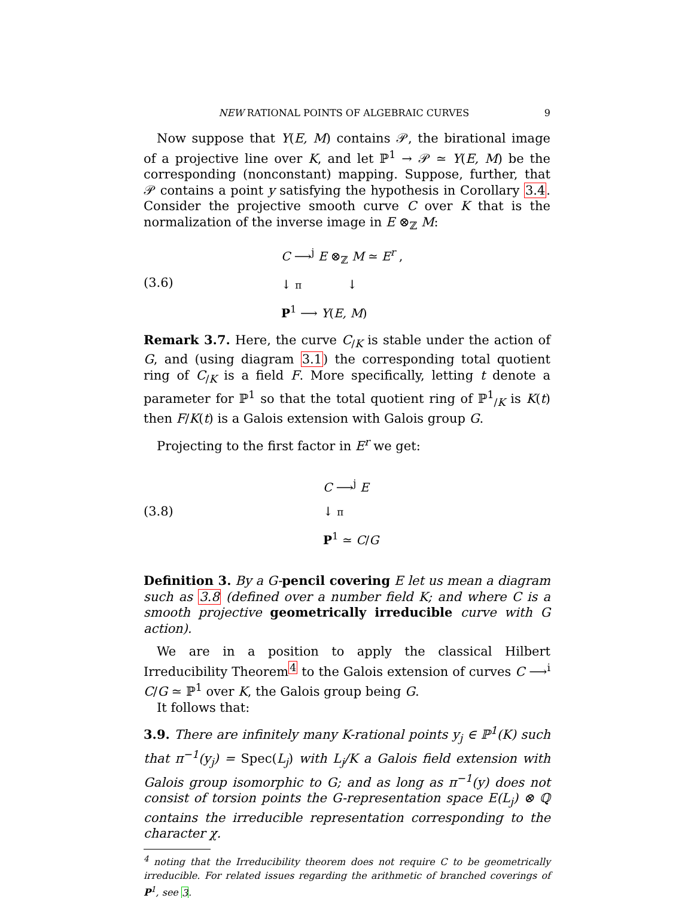NEW RATIONAL POINTS OF ALGEBRAIC CURVES 9
Now suppose that Y(E, M) contains 𝒫, the birational image of a projective line over K, and let ℙ<sup>1</sup> → 𝒫 ≃ Y(E, M) be the corresponding (nonconstant) mapping. Suppose, further, that 𝒫 contains a point y satisfying the hypothesis in Corollary 3.4. Consider the projective smooth curve C over K that is the normalization of the inverse image in E ⊗<sub>ℤ</sub> M:
(3.6)
C ⟶<sup>j</sup> E ⊗<sub>ℤ</sub> M ≃ E<sup>r</sup> ,
↓ π ↓
P<sup>1</sup> ⟶ Y(E, M)
Remark 3.7. Here, the curve C<sub>/K</sub> is stable under the action of G, and (using diagram 3.1) the corresponding total quotient ring of C<sub>/K</sub> is a field F. More specifically, letting t denote a parameter for ℙ<sup>1</sup> so that the total quotient ring of ℙ<sup>1</sup><sub>/K</sub> is K(t) then F/K(t) is a Galois extension with Galois group G.
Projecting to the first factor in E<sup>r</sup> we get:
(3.8)
C ⟶<sup>j</sup> E
↓ π
P<sup>1</sup> ≃ C/G
Definition 3. By a G-pencil covering E let us mean a diagram such as 3.8 (defined over a number field K; and where C is a smooth projective geometrically irreducible curve with G action).
We are in a position to apply the classical Hilbert Irreducibility Theorem<sup>4</sup> to the Galois extension of curves C ⟶<sup>i</sup> C/G ≃ ℙ<sup>1</sup> over K, the Galois group being G.
It follows that:
3.9. There are infinitely many K-rational points y<sub>j</sub> ∈ ℙ<sup>1</sup>(K) such that π<sup>−1</sup>(y<sub>j</sub>) = Spec(L<sub>j</sub>) with L<sub>j</sub>/K a Galois field extension with Galois group isomorphic to G; and as long as π<sup>−1</sup>(y) does not consist of torsion points the G-representation space E(L<sub>j</sub>) ⊗ ℚ contains the irreducible representation corresponding to the character χ.
<sup>4</sup> noting that the Irreducibility theorem does not require C to be geometrically irreducible. For related issues regarding the arithmetic of branched coverings of P<sup>1</sup>, see 3.